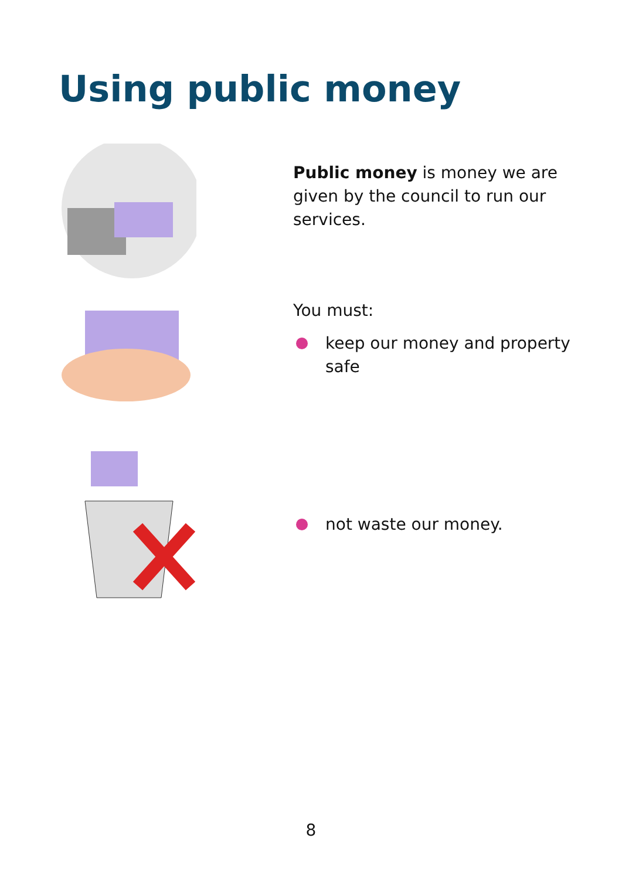Using public money
Public money is money we are given by the council to run our services.
You must:
keep our money and property
safe
not waste our money.
8